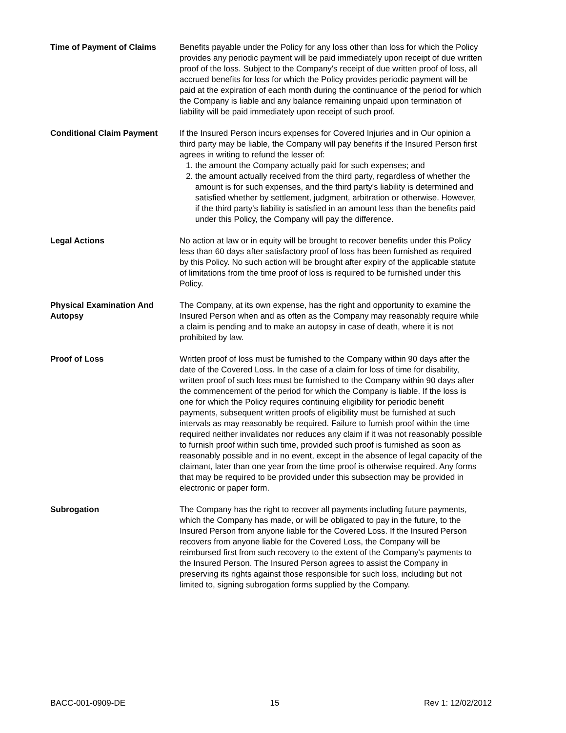Time of Payment of Claims Benefits payable under the Policy for any loss other than loss for which the Policy provides any periodic payment will be paid immediately upon receipt of due written proof of the loss. Subject to the Company's receipt of due written proof of loss, all accrued benefits for loss for which the Policy provides periodic payment will be paid at the expiration of each month during the continuance of the period for which the Company is liable and any balance remaining unpaid upon termination of liability will be paid immediately upon receipt of such proof.
Conditional Claim Payment If the Insured Person incurs expenses for Covered Injuries and in Our opinion a third party may be liable, the Company will pay benefits if the Insured Person first agrees in writing to refund the lesser of:
1. the amount the Company actually paid for such expenses; and
2. the amount actually received from the third party, regardless of whether the amount is for such expenses, and the third party's liability is determined and satisfied whether by settlement, judgment, arbitration or otherwise. However, if the third party's liability is satisfied in an amount less than the benefits paid under this Policy, the Company will pay the difference.
Legal Actions No action at law or in equity will be brought to recover benefits under this Policy less than 60 days after satisfactory proof of loss has been furnished as required by this Policy. No such action will be brought after expiry of the applicable statute of limitations from the time proof of loss is required to be furnished under this Policy.
Physical Examination And Autopsy
The Company, at its own expense, has the right and opportunity to examine the Insured Person when and as often as the Company may reasonably require while a claim is pending and to make an autopsy in case of death, where it is not prohibited by law.
Proof of Loss Written proof of loss must be furnished to the Company within 90 days after the date of the Covered Loss. In the case of a claim for loss of time for disability, written proof of such loss must be furnished to the Company within 90 days after the commencement of the period for which the Company is liable. If the loss is one for which the Policy requires continuing eligibility for periodic benefit payments, subsequent written proofs of eligibility must be furnished at such intervals as may reasonably be required. Failure to furnish proof within the time required neither invalidates nor reduces any claim if it was not reasonably possible to furnish proof within such time, provided such proof is furnished as soon as reasonably possible and in no event, except in the absence of legal capacity of the claimant, later than one year from the time proof is otherwise required. Any forms that may be required to be provided under this subsection may be provided in electronic or paper form.
Subrogation The Company has the right to recover all payments including future payments, which the Company has made, or will be obligated to pay in the future, to the Insured Person from anyone liable for the Covered Loss. If the Insured Person recovers from anyone liable for the Covered Loss, the Company will be reimbursed first from such recovery to the extent of the Company's payments to the Insured Person. The Insured Person agrees to assist the Company in preserving its rights against those responsible for such loss, including but not limited to, signing subrogation forms supplied by the Company.
BACC-001-0909-DE 15 Rev 1: 12/02/2012